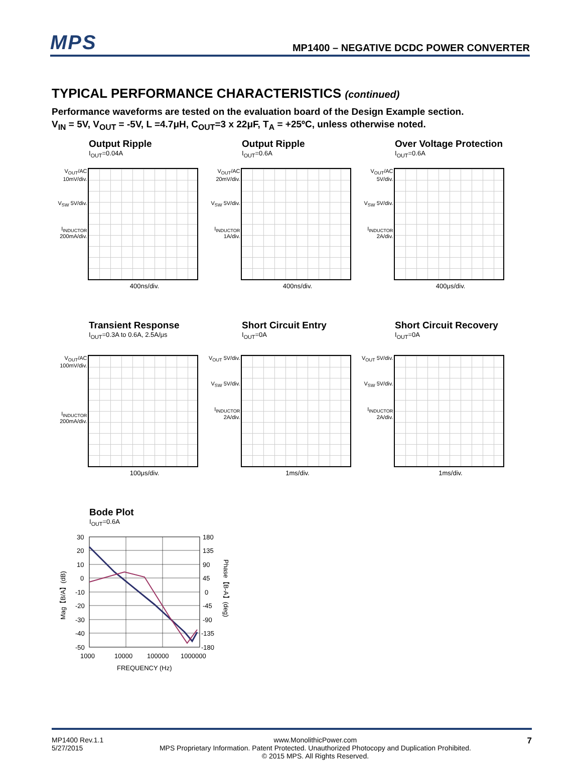MPS
MP1400 – NEGATIVE DCDC POWER CONVERTER
TYPICAL PERFORMANCE CHARACTERISTICS (continued)
Performance waveforms are tested on the evaluation board of the Design Example section.
V<sub>IN</sub> = 5V, V<sub>OUT</sub> = -5V, L =4.7μH, C<sub>OUT</sub>=3 x 22μF, T<sub>A</sub> = +25ºC, unless otherwise noted.
Output Ripple
I<sub>OUT</sub>=0.04A
V<sub>OUT</sub>/AC 10mV/div.
V<sub>SW</sub> 5V/div.
I<sub>INDUCTOR</sub> 200mA/div.
400ns/div.
Output Ripple
I<sub>OUT</sub>=0.6A
V<sub>OUT</sub>/AC 20mV/div.
V<sub>SW</sub> 5V/div.
I<sub>INDUCTOR</sub> 1A/div.
400ns/div.
Over Voltage Protection
I<sub>OUT</sub>=0.6A
V<sub>OUT</sub>/AC 5V/div.
V<sub>SW</sub> 5V/div.
I<sub>INDUCTOR</sub> 2A/div.
400μs/div.
Transient Response
I<sub>OUT</sub>=0.3A to 0.6A, 2.5A/μs
V<sub>OUT</sub>/AC 100mV/div.
I<sub>INDUCTOR</sub> 200mA/div.
100μs/div.
Short Circuit Entry
I<sub>OUT</sub>=0A
V<sub>OUT</sub> 5V/div.
V<sub>SW</sub> 5V/div.
I<sub>INDUCTOR</sub> 2A/div.
1ms/div.
Short Circuit Recovery
I<sub>OUT</sub>=0A
V<sub>OUT</sub> 5V/div.
V<sub>SW</sub> 5V/div.
I<sub>INDUCTOR</sub> 2A/div.
1ms/div.
Bode Plot
I<sub>OUT</sub>=0.6A
30
20
10
0
-10
-20
-30
-40
-50
180
135
90
45
0
-45
-90
-135
-180
1000
10000
100000
1000000
FREQUENCY (Hz)
Mag【B/A】(dB)
Phase【B-A】(deg)
MP1400 Rev.1.1
5/27/2015
www.MonolithicPower.com
MPS Proprietary Information. Patent Protected. Unauthorized Photocopy and Duplication Prohibited.
© 2015 MPS. All Rights Reserved.
7